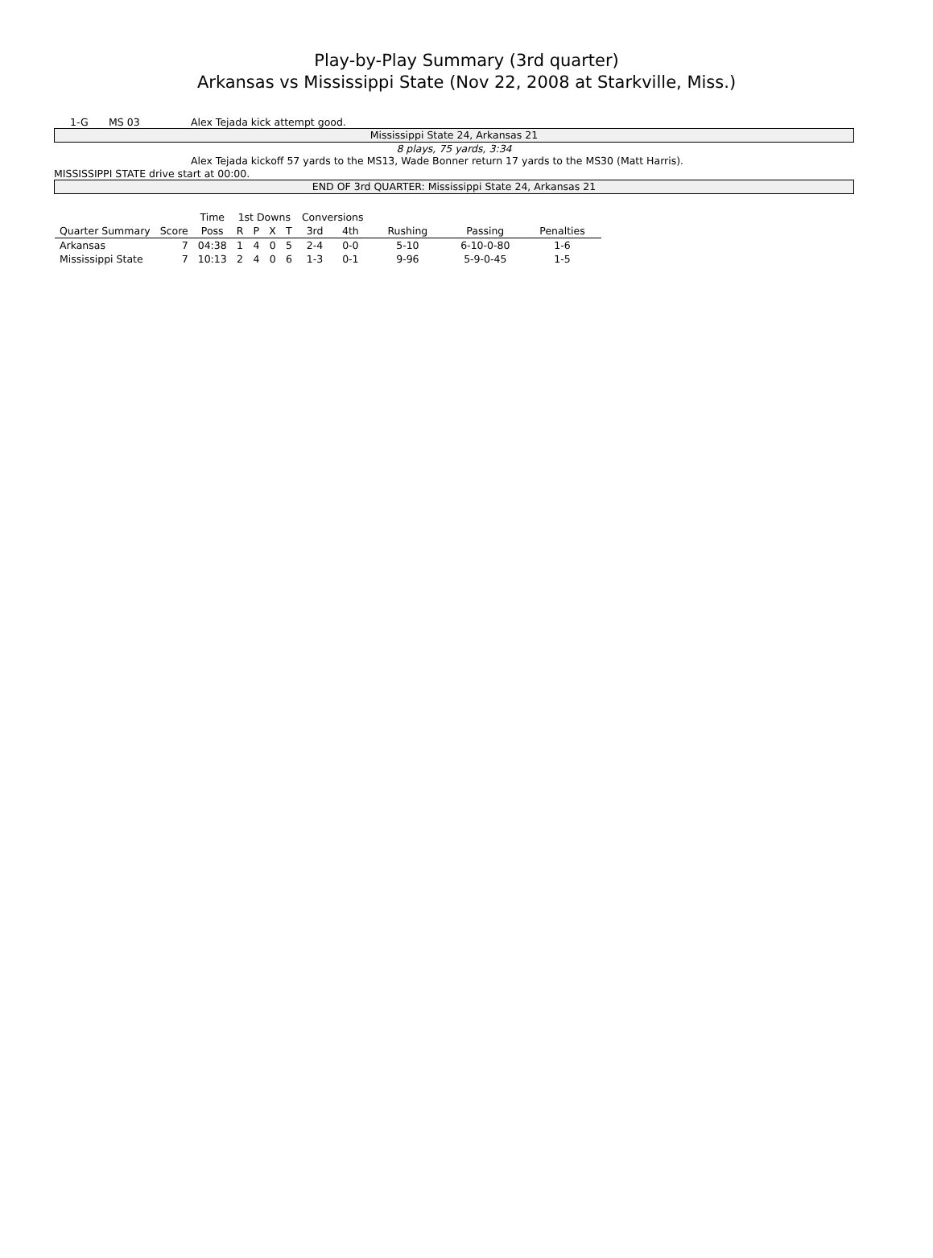Play-by-Play Summary (3rd quarter)
Arkansas vs Mississippi State (Nov 22, 2008 at Starkville, Miss.)
1-G MS 03 Alex Tejada kick attempt good.
Mississippi State 24, Arkansas 21
8 plays, 75 yards, 3:34
Alex Tejada kickoff 57 yards to the MS13, Wade Bonner return 17 yards to the MS30 (Matt Harris).
MISSISSIPPI STATE drive start at 00:00.
END OF 3rd QUARTER: Mississippi State 24, Arkansas 21
| | | Time | 1st Downs | | | | Conversions | | | | |
| --- | --- | --- | --- | --- | --- | --- | --- | --- | --- | --- | --- |
| Quarter Summary | Score | Poss | R | P | X | T | 3rd | 4th | Rushing | Passing | Penalties |
| Arkansas | 7 | 04:38 | 1 | 4 | 0 | 5 | 2-4 | 0-0 | 5-10 | 6-10-0-80 | 1-6 |
| Mississippi State | 7 | 10:13 | 2 | 4 | 0 | 6 | 1-3 | 0-1 | 9-96 | 5-9-0-45 | 1-5 |